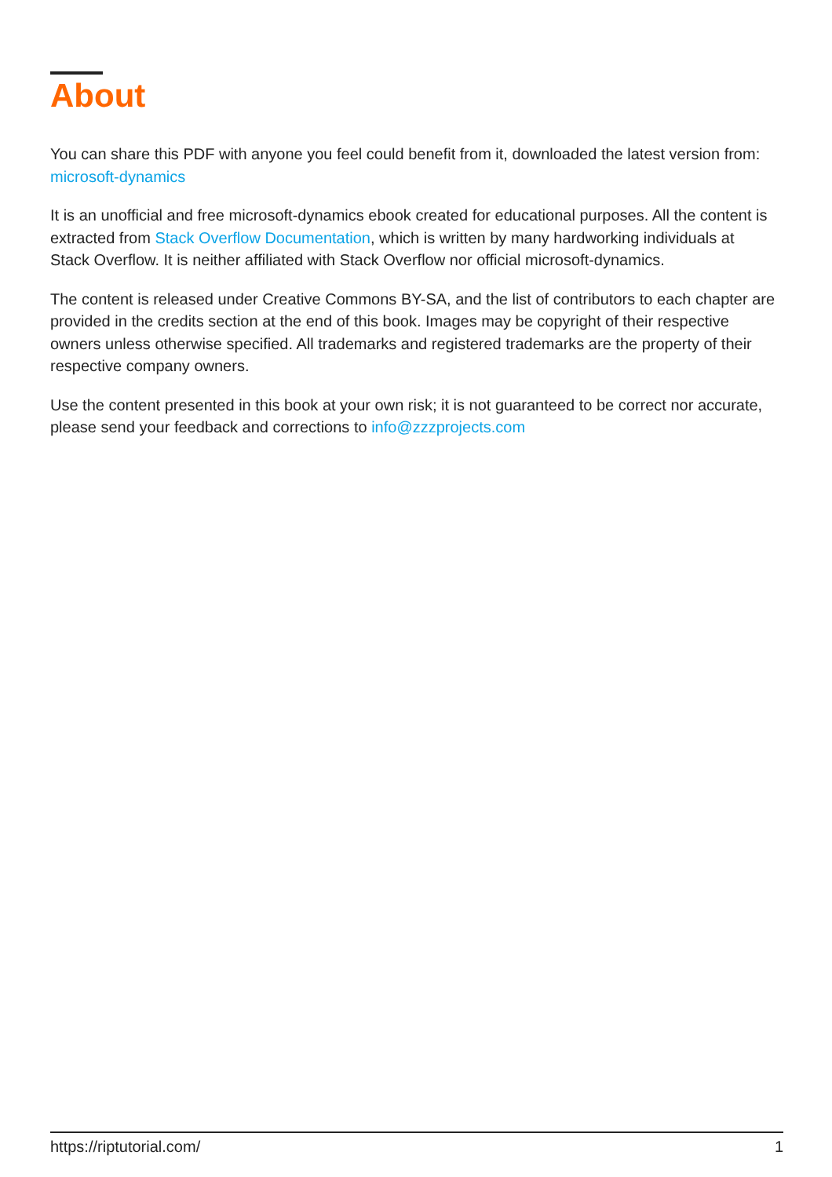About
You can share this PDF with anyone you feel could benefit from it, downloaded the latest version from: microsoft-dynamics
It is an unofficial and free microsoft-dynamics ebook created for educational purposes. All the content is extracted from Stack Overflow Documentation, which is written by many hardworking individuals at Stack Overflow. It is neither affiliated with Stack Overflow nor official microsoft-dynamics.
The content is released under Creative Commons BY-SA, and the list of contributors to each chapter are provided in the credits section at the end of this book. Images may be copyright of their respective owners unless otherwise specified. All trademarks and registered trademarks are the property of their respective company owners.
Use the content presented in this book at your own risk; it is not guaranteed to be correct nor accurate, please send your feedback and corrections to info@zzzprojects.com
https://riptutorial.com/ 1